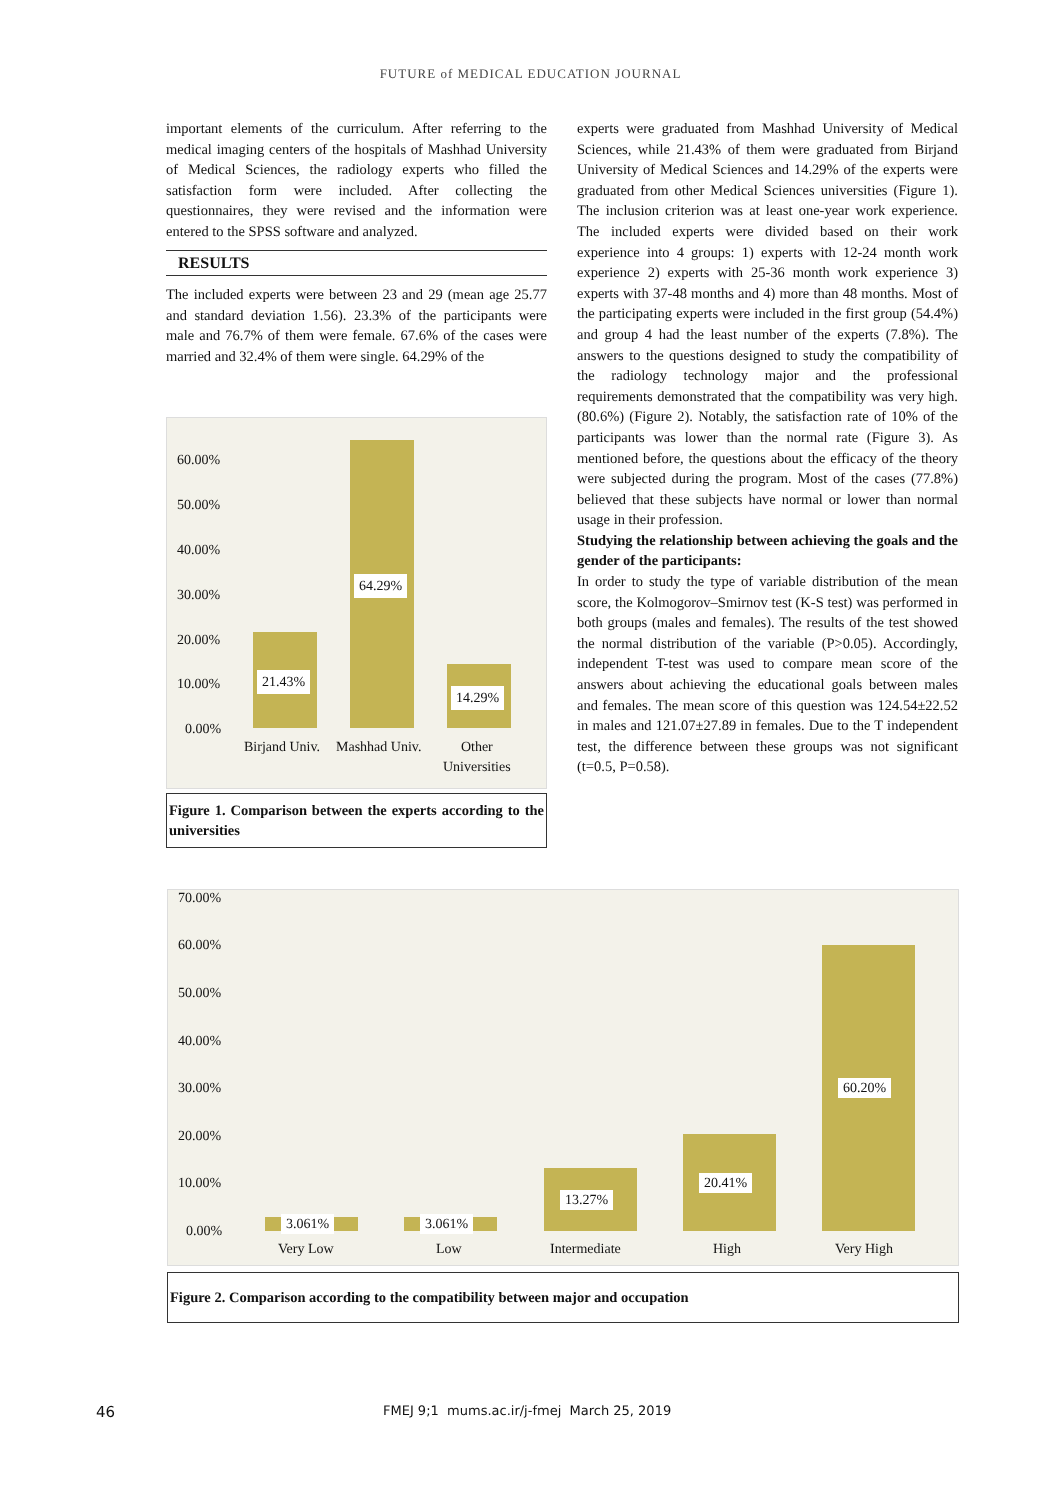FUTURE of MEDICAL EDUCATION JOURNAL
important elements of the curriculum. After referring to the medical imaging centers of the hospitals of Mashhad University of Medical Sciences, the radiology experts who filled the satisfaction form were included. After collecting the questionnaires, they were revised and the information were entered to the SPSS software and analyzed.
RESULTS
The included experts were between 23 and 29 (mean age 25.77 and standard deviation 1.56). 23.3% of the participants were male and 76.7% of them were female. 67.6% of the cases were married and 32.4% of them were single. 64.29% of the
60.00%
50.00%
40.00%
30.00%
20.00%
10.00%
0.00%
21.43%
64.29%
14.29%
Birjand Univ. Mashhad Univ. Other
Universities
Figure 1. Comparison between the experts according to the universities
experts were graduated from Mashhad University of Medical Sciences, while 21.43% of them were graduated from Birjand University of Medical Sciences and 14.29% of the experts were graduated from other Medical Sciences universities (Figure 1). The inclusion criterion was at least one-year work experience. The included experts were divided based on their work experience into 4 groups: 1) experts with 12-24 month work experience 2) experts with 25-36 month work experience 3) experts with 37-48 months and 4) more than 48 months. Most of the participating experts were included in the first group (54.4%) and group 4 had the least number of the experts (7.8%). The answers to the questions designed to study the compatibility of the radiology technology major and the professional requirements demonstrated that the compatibility was very high. (80.6%) (Figure 2). Notably, the satisfaction rate of 10% of the participants was lower than the normal rate (Figure 3). As mentioned before, the questions about the efficacy of the theory were subjected during the program. Most of the cases (77.8%) believed that these subjects have normal or lower than normal usage in their profession.
Studying the relationship between achieving the goals and the gender of the participants:
In order to study the type of variable distribution of the mean score, the Kolmogorov–Smirnov test (K-S test) was performed in both groups (males and females). The results of the test showed the normal distribution of the variable (P>0.05). Accordingly, independent T-test was used to compare mean score of the answers about achieving the educational goals between males and females. The mean score of this question was 124.54±22.52 in males and 121.07±27.89 in females. Due to the T independent test, the difference between these groups was not significant (t=0.5, P=0.58).
70.00%
60.00%
50.00%
40.00%
30.00%
20.00%
10.00%
0.00%
3.061% 3.061%
13.27%
20.41%
60.20%
Very Low Low Intermediate High Very High
Figure 2. Comparison according to the compatibility between major and occupation
46
FMEJ 9;1 mums.ac.ir/j-fmej March 25, 2019